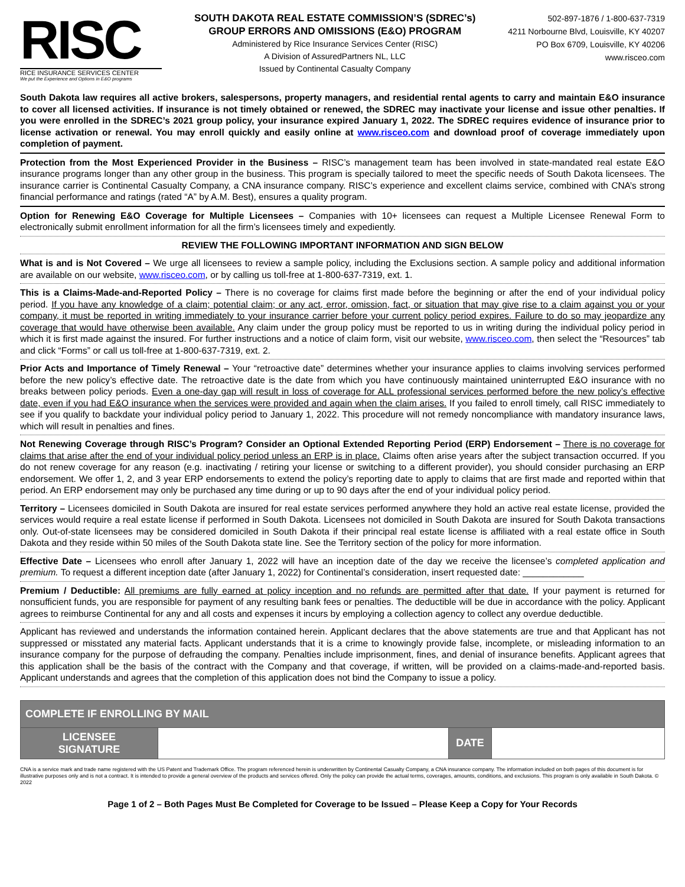RISC
RICE INSURANCE SERVICES CENTER
We put the Experience and Options in E&O programs
SOUTH DAKOTA REAL ESTATE COMMISSION’S (SDREC’s)
GROUP ERRORS AND OMISSIONS (E&O) PROGRAM
Administered by Rice Insurance Services Center (RISC)
A Division of AssuredPartners NL, LLC
Issued by Continental Casualty Company
502-897-1876 / 1-800-637-7319
4211 Norbourne Blvd, Louisville, KY 40207
PO Box 6709, Louisville, KY 40206
www.risceo.com
South Dakota law requires all active brokers, salespersons, property managers, and residential rental agents to carry and maintain E&O insurance to cover all licensed activities. If insurance is not timely obtained or renewed, the SDREC may inactivate your license and issue other penalties. If you were enrolled in the SDREC’s 2021 group policy, your insurance expired January 1, 2022. The SDREC requires evidence of insurance prior to license activation or renewal. You may enroll quickly and easily online at www.risceo.com and download proof of coverage immediately upon completion of payment.
Protection from the Most Experienced Provider in the Business – RISC’s management team has been involved in state-mandated real estate E&O insurance programs longer than any other group in the business. This program is specially tailored to meet the specific needs of South Dakota licensees. The insurance carrier is Continental Casualty Company, a CNA insurance company. RISC’s experience and excellent claims service, combined with CNA’s strong financial performance and ratings (rated “A” by A.M. Best), ensures a quality program.
Option for Renewing E&O Coverage for Multiple Licensees – Companies with 10+ licensees can request a Multiple Licensee Renewal Form to electronically submit enrollment information for all the firm’s licensees timely and expediently.
REVIEW THE FOLLOWING IMPORTANT INFORMATION AND SIGN BELOW
What is and is Not Covered – We urge all licensees to review a sample policy, including the Exclusions section. A sample policy and additional information are available on our website, www.risceo.com, or by calling us toll-free at 1-800-637-7319, ext. 1.
This is a Claims-Made-and-Reported Policy – There is no coverage for claims first made before the beginning or after the end of your individual policy period. If you have any knowledge of a claim; potential claim; or any act, error, omission, fact, or situation that may give rise to a claim against you or your company, it must be reported in writing immediately to your insurance carrier before your current policy period expires. Failure to do so may jeopardize any coverage that would have otherwise been available. Any claim under the group policy must be reported to us in writing during the individual policy period in which it is first made against the insured. For further instructions and a notice of claim form, visit our website, www.risceo.com, then select the “Resources” tab and click “Forms” or call us toll-free at 1-800-637-7319, ext. 2.
Prior Acts and Importance of Timely Renewal – Your “retroactive date” determines whether your insurance applies to claims involving services performed before the new policy’s effective date. The retroactive date is the date from which you have continuously maintained uninterrupted E&O insurance with no breaks between policy periods. Even a one-day gap will result in loss of coverage for ALL professional services performed before the new policy’s effective date, even if you had E&O insurance when the services were provided and again when the claim arises. If you failed to enroll timely, call RISC immediately to see if you qualify to backdate your individual policy period to January 1, 2022. This procedure will not remedy noncompliance with mandatory insurance laws, which will result in penalties and fines.
Not Renewing Coverage through RISC’s Program? Consider an Optional Extended Reporting Period (ERP) Endorsement – There is no coverage for claims that arise after the end of your individual policy period unless an ERP is in place. Claims often arise years after the subject transaction occurred. If you do not renew coverage for any reason (e.g. inactivating / retiring your license or switching to a different provider), you should consider purchasing an ERP endorsement. We offer 1, 2, and 3 year ERP endorsements to extend the policy’s reporting date to apply to claims that are first made and reported within that period. An ERP endorsement may only be purchased any time during or up to 90 days after the end of your individual policy period.
Territory – Licensees domiciled in South Dakota are insured for real estate services performed anywhere they hold an active real estate license, provided the services would require a real estate license if performed in South Dakota. Licensees not domiciled in South Dakota are insured for South Dakota transactions only. Out-of-state licensees may be considered domiciled in South Dakota if their principal real estate license is affiliated with a real estate office in South Dakota and they reside within 50 miles of the South Dakota state line. See the Territory section of the policy for more information.
Effective Date – Licensees who enroll after January 1, 2022 will have an inception date of the day we receive the licensee’s completed application and premium. To request a different inception date (after January 1, 2022) for Continental’s consideration, insert requested date: ____________
Premium / Deductible: All premiums are fully earned at policy inception and no refunds are permitted after that date. If your payment is returned for nonsufficient funds, you are responsible for payment of any resulting bank fees or penalties. The deductible will be due in accordance with the policy. Applicant agrees to reimburse Continental for any and all costs and expenses it incurs by employing a collection agency to collect any overdue deductible.
Applicant has reviewed and understands the information contained herein. Applicant declares that the above statements are true and that Applicant has not suppressed or misstated any material facts. Applicant understands that it is a crime to knowingly provide false, incomplete, or misleading information to an insurance company for the purpose of defrauding the company. Penalties include imprisonment, fines, and denial of insurance benefits. Applicant agrees that this application shall be the basis of the contract with the Company and that coverage, if written, will be provided on a claims-made-and-reported basis. Applicant understands and agrees that the completion of this application does not bind the Company to issue a policy.
| COMPLETE IF ENROLLING BY MAIL | | | |
| --- | --- | --- | --- |
| LICENSEE SIGNATURE | | DATE | |
CNA is a service mark and trade name registered with the US Patent and Trademark Office. The program referenced herein is underwritten by Continental Casualty Company, a CNA insurance company. The information included on both pages of this document is for illustrative purposes only and is not a contract. It is intended to provide a general overview of the products and services offered. Only the policy can provide the actual terms, coverages, amounts, conditions, and exclusions. This program is only available in South Dakota. © 2022
Page 1 of 2 – Both Pages Must Be Completed for Coverage to be Issued – Please Keep a Copy for Your Records